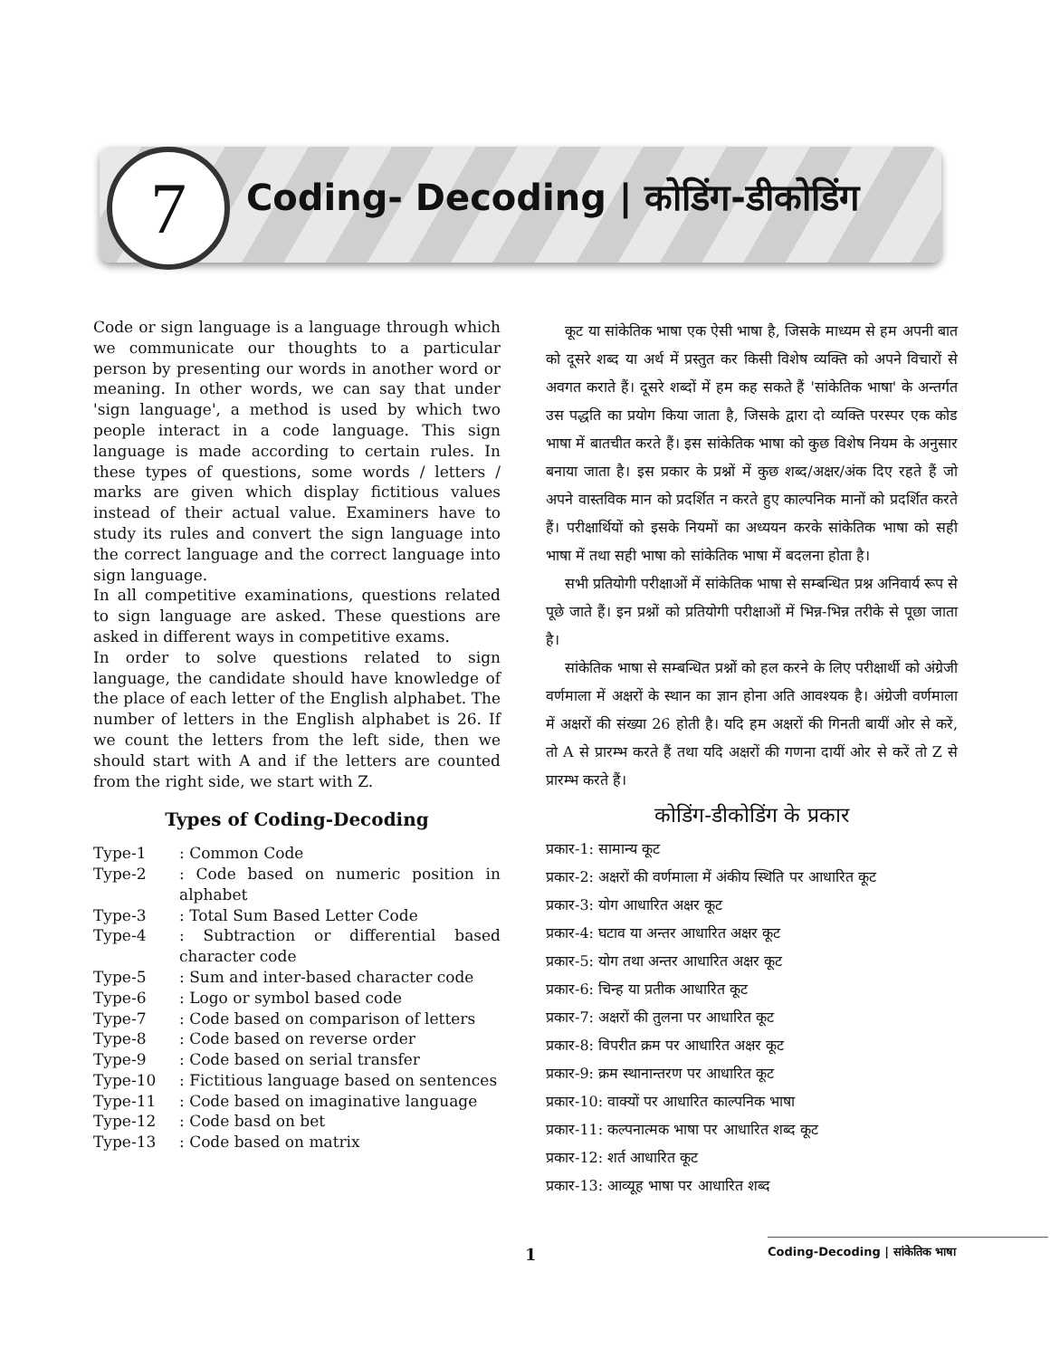7
Coding- Decoding | कोडिंग-डीकोडिंग
Code or sign language is a language through which we communicate our thoughts to a particular person by presenting our words in another word or meaning. In other words, we can say that under 'sign language', a method is used by which two people interact in a code language. This sign language is made according to certain rules. In these types of questions, some words / letters / marks are given which display fictitious values instead of their actual value. Examiners have to study its rules and convert the sign language into the correct language and the correct language into sign language.
In all competitive examinations, questions related to sign language are asked. These questions are asked in different ways in competitive exams.
In order to solve questions related to sign language, the candidate should have knowledge of the place of each letter of the English alphabet. The number of letters in the English alphabet is 26. If we count the letters from the left side, then we should start with A and if the letters are counted from the right side, we start with Z.
Types of Coding-Decoding
Type-1: Common Code
Type-2: Code based on numeric position in alphabet
Type-3: Total Sum Based Letter Code
Type-4: Subtraction or differential based character code
Type-5: Sum and inter-based character code
Type-6: Logo or symbol based code
Type-7: Code based on comparison of letters
Type-8: Code based on reverse order
Type-9: Code based on serial transfer
Type-10: Fictitious language based on sentences
Type-11: Code based on imaginative language
Type-12: Code basd on bet
Type-13: Code based on matrix
कूट या सांकेतिक भाषा एक ऐसी भाषा है, जिसके माध्यम से हम अपनी बात को दूसरे शब्द या अर्थ में प्रस्तुत कर किसी विशेष व्यक्ति को अपने विचारों से अवगत कराते हैं। दूसरे शब्दों में हम कह सकते हैं 'सांकेतिक भाषा' के अन्तर्गत उस पद्धति का प्रयोग किया जाता है, जिसके द्वारा दो व्यक्ति परस्पर एक कोड भाषा में बातचीत करते हैं। इस सांकेतिक भाषा को कुछ विशेष नियम के अनुसार बनाया जाता है। इस प्रकार के प्रश्नों में कुछ शब्द/अक्षर/अंक दिए रहते हैं जो अपने वास्तविक मान को प्रदर्शित न करते हुए काल्पनिक मानों को प्रदर्शित करते हैं। परीक्षार्थियों को इसके नियमों का अध्ययन करके सांकेतिक भाषा को सही भाषा में तथा सही भाषा को सांकेतिक भाषा में बदलना होता है।
सभी प्रतियोगी परीक्षाओं में सांकेतिक भाषा से सम्बन्धित प्रश्न अनिवार्य रूप से पूछे जाते हैं। इन प्रश्नों को प्रतियोगी परीक्षाओं में भिन्न-भिन्न तरीके से पूछा जाता है।
सांकेतिक भाषा से सम्बन्धित प्रश्नों को हल करने के लिए परीक्षार्थी को अंग्रेजी वर्णमाला में अक्षरों के स्थान का ज्ञान होना अति आवश्यक है। अंग्रेजी वर्णमाला में अक्षरों की संख्या 26 होती है। यदि हम अक्षरों की गिनती बायीं ओर से करें, तो A से प्रारम्भ करते हैं तथा यदि अक्षरों की गणना दायीं ओर से करें तो Z से प्रारम्भ करते हैं।
कोडिंग-डीकोडिंग के प्रकार
प्रकार-1: सामान्य कूट
प्रकार-2: अक्षरों की वर्णमाला में अंकीय स्थिति पर आधारित कूट
प्रकार-3: योग आधारित अक्षर कूट
प्रकार-4: घटाव या अन्तर आधारित अक्षर कूट
प्रकार-5: योग तथा अन्तर आधारित अक्षर कूट
प्रकार-6: चिन्ह या प्रतीक आधारित कूट
प्रकार-7: अक्षरों की तुलना पर आधारित कूट
प्रकार-8: विपरीत क्रम पर आधारित अक्षर कूट
प्रकार-9: क्रम स्थानान्तरण पर आधारित कूट
प्रकार-10: वाक्यों पर आधारित काल्पनिक भाषा
प्रकार-11: कल्पनात्मक भाषा पर आधारित शब्द कूट
प्रकार-12: शर्त आधारित कूट
प्रकार-13: आव्यूह भाषा पर आधारित शब्द
1
Coding-Decoding | सांकेतिक भाषा